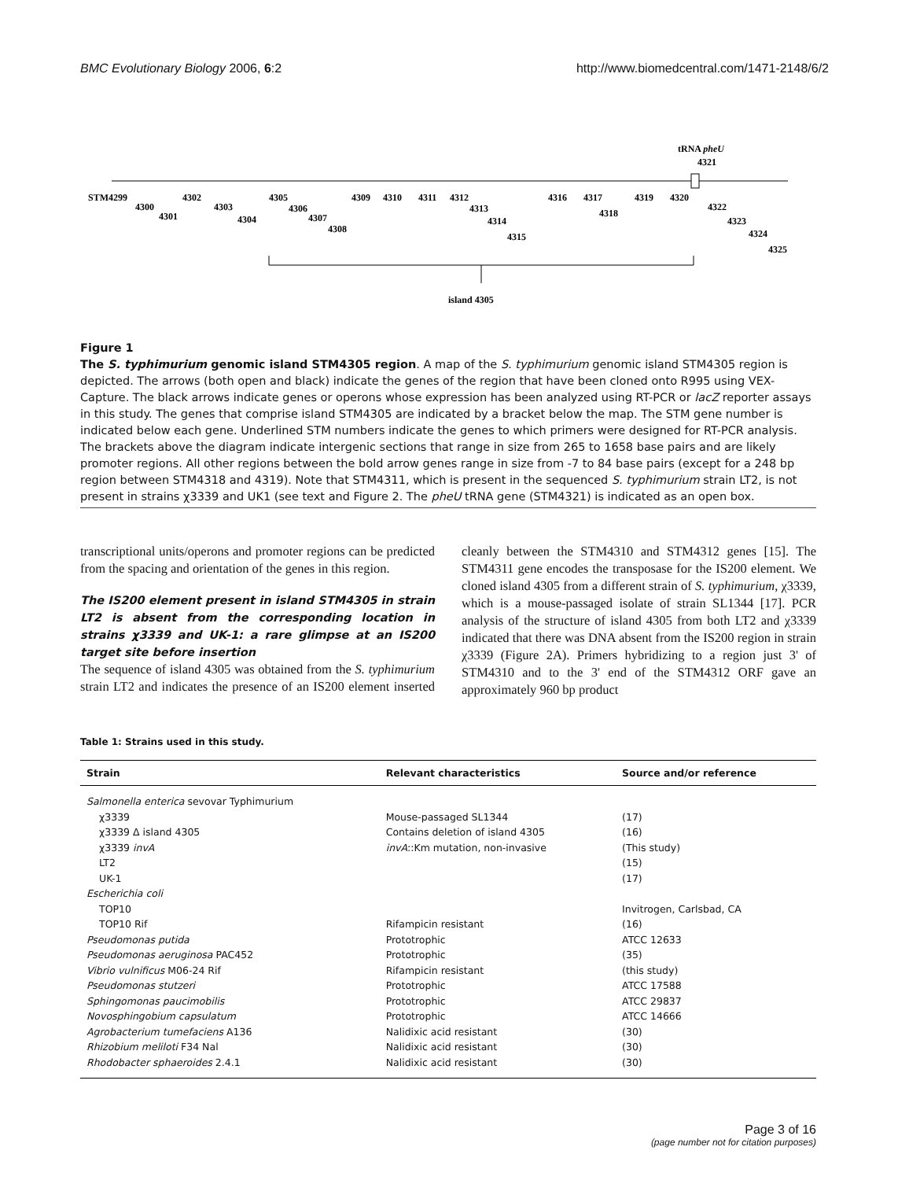BMC Evolutionary Biology 2006, 6:2 http://www.biomedcentral.com/1471-2148/6/2
tRNA pheU
STM4299
4300
4301
4302
4303
4304
4305
4306
4307
4308
4309
4310
4311
4312
4313
4314
4315
4316
4317
4318
4319
4320
4321
4322
4323
4324
4325
island 4305
Figure 1
The S. typhimurium genomic island STM4305 region. A map of the S. typhimurium genomic island STM4305 region is depicted. The arrows (both open and black) indicate the genes of the region that have been cloned onto R995 using VEX-Capture. The black arrows indicate genes or operons whose expression has been analyzed using RT-PCR or lacZ reporter assays in this study. The genes that comprise island STM4305 are indicated by a bracket below the map. The STM gene number is indicated below each gene. Underlined STM numbers indicate the genes to which primers were designed for RT-PCR analysis. The brackets above the diagram indicate intergenic sections that range in size from 265 to 1658 base pairs and are likely promoter regions. All other regions between the bold arrow genes range in size from -7 to 84 base pairs (except for a 248 bp region between STM4318 and 4319). Note that STM4311, which is present in the sequenced S. typhimurium strain LT2, is not present in strains χ3339 and UK1 (see text and Figure 2. The pheU tRNA gene (STM4321) is indicated as an open box.
transcriptional units/operons and promoter regions can be predicted from the spacing and orientation of the genes in this region.
The IS200 element present in island STM4305 in strain LT2 is absent from the corresponding location in strains χ3339 and UK-1: a rare glimpse at an IS200 target site before insertion
The sequence of island 4305 was obtained from the S. typhimurium strain LT2 and indicates the presence of an IS200 element inserted cleanly between the STM4310 and STM4312 genes [15]. The STM4311 gene encodes the transposase for the IS200 element. We cloned island 4305 from a different strain of S. typhimurium, χ3339, which is a mouse-passaged isolate of strain SL1344 [17]. PCR analysis of the structure of island 4305 from both LT2 and χ3339 indicated that there was DNA absent from the IS200 region in strain χ3339 (Figure 2A). Primers hybridizing to a region just 3' of STM4310 and to the 3' end of the STM4312 ORF gave an approximately 960 bp product
Table 1: Strains used in this study.
| Strain | Relevant characteristics | Source and/or reference |
| --- | --- | --- |
| Salmonella enterica sevovar Typhimurium | | |
| χ3339 | Mouse-passaged SL1344 | (17) |
| χ3339 Δ island 4305 | Contains deletion of island 4305 | (16) |
| χ3339 invA | invA ::Km mutation, non-invasive | (This study) |
| LT2 | | (15) |
| UK-1 | | (17) |
| Escherichia coli | | |
| TOP10 | | Invitrogen, Carlsbad, CA |
| TOP10 Rif | Rifampicin resistant | (16) |
| Pseudomonas putida | Prototrophic | ATCC 12633 |
| Pseudomonas aeruginosa PAC452 | Prototrophic | (35) |
| Vibrio vulnificus M06-24 Rif | Rifampicin resistant | (this study) |
| Pseudomonas stutzeri | Prototrophic | ATCC 17588 |
| Sphingomonas paucimobilis | Prototrophic | ATCC 29837 |
| Novosphingobium capsulatum | Prototrophic | ATCC 14666 |
| Agrobacterium tumefaciens A136 | Nalidixic acid resistant | (30) |
| Rhizobium meliloti F34 Nal | Nalidixic acid resistant | (30) |
| Rhodobacter sphaeroides 2.4.1 | Nalidixic acid resistant | (30) |
Page 3 of 16
(page number not for citation purposes)